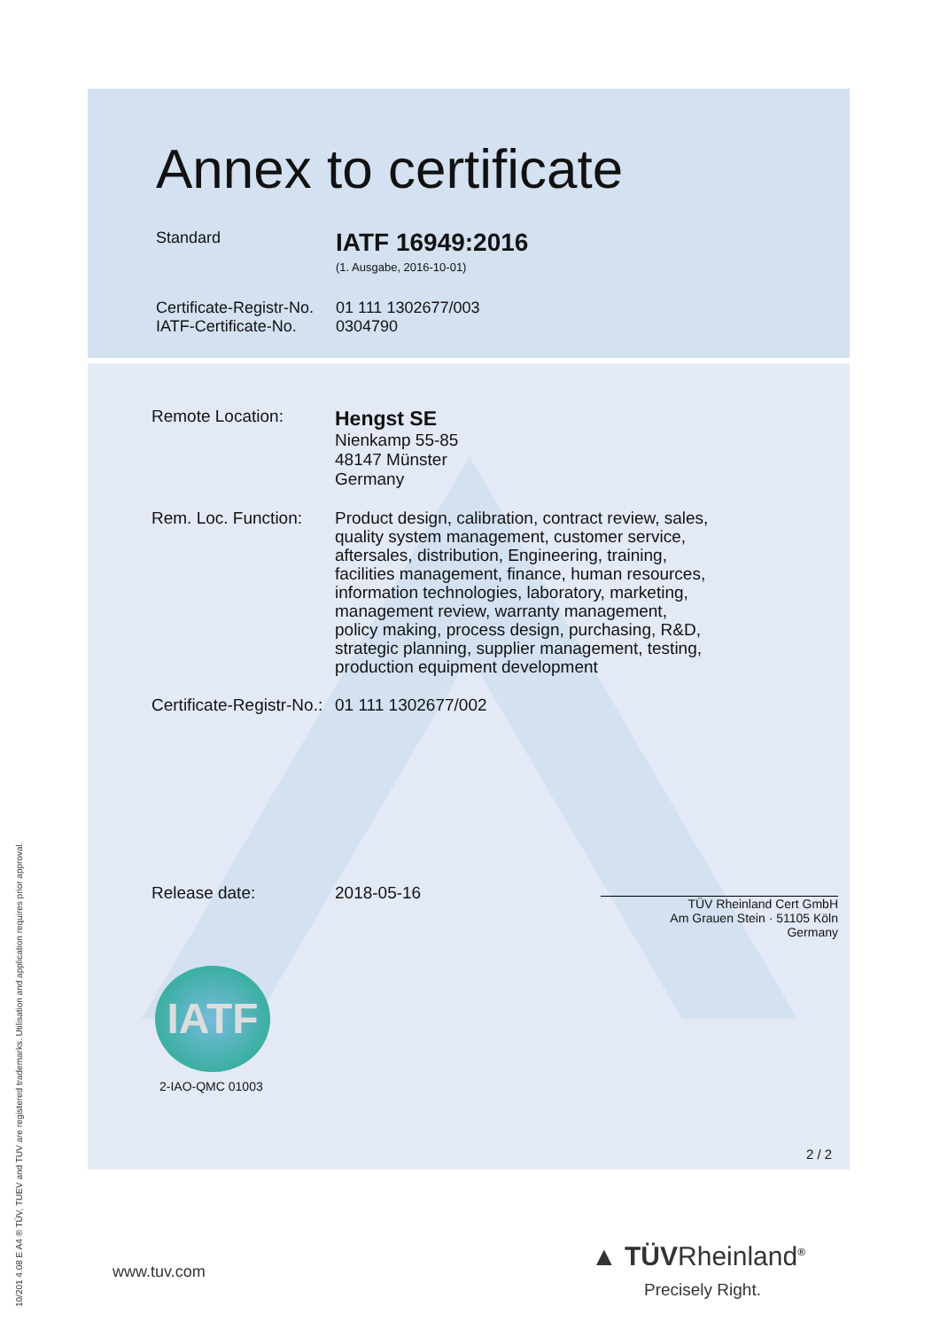10/201 4.08 E A4 ® TÜV, TUEV and TUV are registered trademarks. Utilisation and application requires prior approval.
Annex to certificate
Standard
IATF 16949:2016
(1. Ausgabe, 2016-10-01)
Certificate-Registr-No.
01 111 1302677/003
IATF-Certificate-No.
0304790
Remote Location:
Hengst SE
Nienkamp 55-85
48147 Münster
Germany
Rem. Loc. Function:
Product design, calibration, contract review, sales,
quality system management, customer service,
aftersales, distribution, Engineering, training,
facilities management, finance, human resources,
information technologies, laboratory, marketing,
management review, warranty management,
policy making, process design, purchasing, R&D,
strategic planning, supplier management, testing,
production equipment development
Certificate-Registr-No.:
01 111 1302677/002
Release date: 2018-05-16
TÜV Rheinland Cert GmbH
Am Grauen Stein · 51105 Köln
Germany
IATF
2-IAO-QMC 01003
2 / 2
www.tuv.com
▲ TÜVRheinland<sup>®</sup>
Precisely Right.